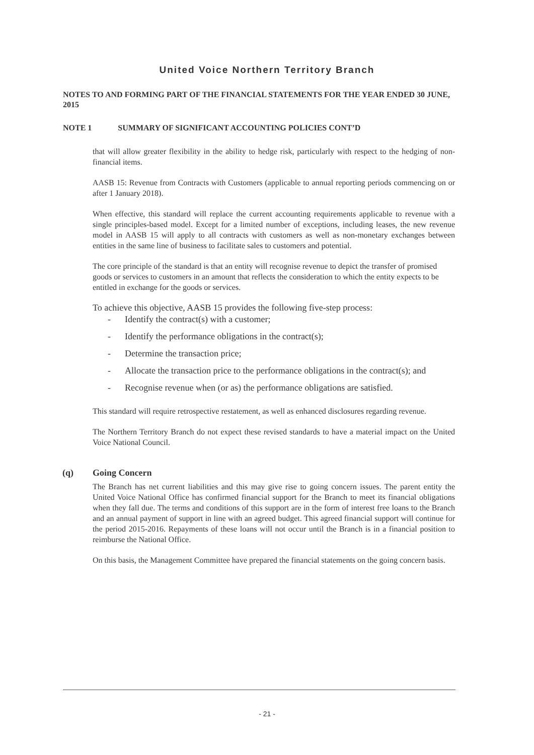United Voice Northern Territory Branch
NOTES TO AND FORMING PART OF THE FINANCIAL STATEMENTS FOR THE YEAR ENDED 30 JUNE, 2015
NOTE 1 SUMMARY OF SIGNIFICANT ACCOUNTING POLICIES CONT’D
that will allow greater flexibility in the ability to hedge risk, particularly with respect to the hedging of non-financial items.
AASB 15: Revenue from Contracts with Customers (applicable to annual reporting periods commencing on or after 1 January 2018).
When effective, this standard will replace the current accounting requirements applicable to revenue with a single principles-based model. Except for a limited number of exceptions, including leases, the new revenue model in AASB 15 will apply to all contracts with customers as well as non-monetary exchanges between entities in the same line of business to facilitate sales to customers and potential.
The core principle of the standard is that an entity will recognise revenue to depict the transfer of promised goods or services to customers in an amount that reflects the consideration to which the entity expects to be entitled in exchange for the goods or services.
To achieve this objective, AASB 15 provides the following five-step process:
- Identify the contract(s) with a customer;
- Identify the performance obligations in the contract(s);
- Determine the transaction price;
- Allocate the transaction price to the performance obligations in the contract(s); and
- Recognise revenue when (or as) the performance obligations are satisfied.
This standard will require retrospective restatement, as well as enhanced disclosures regarding revenue.
The Northern Territory Branch do not expect these revised standards to have a material impact on the United Voice National Council.
(q) Going Concern
The Branch has net current liabilities and this may give rise to going concern issues. The parent entity the United Voice National Office has confirmed financial support for the Branch to meet its financial obligations when they fall due. The terms and conditions of this support are in the form of interest free loans to the Branch and an annual payment of support in line with an agreed budget. This agreed financial support will continue for the period 2015-2016. Repayments of these loans will not occur until the Branch is in a financial position to reimburse the National Office.
On this basis, the Management Committee have prepared the financial statements on the going concern basis.
- 21 -